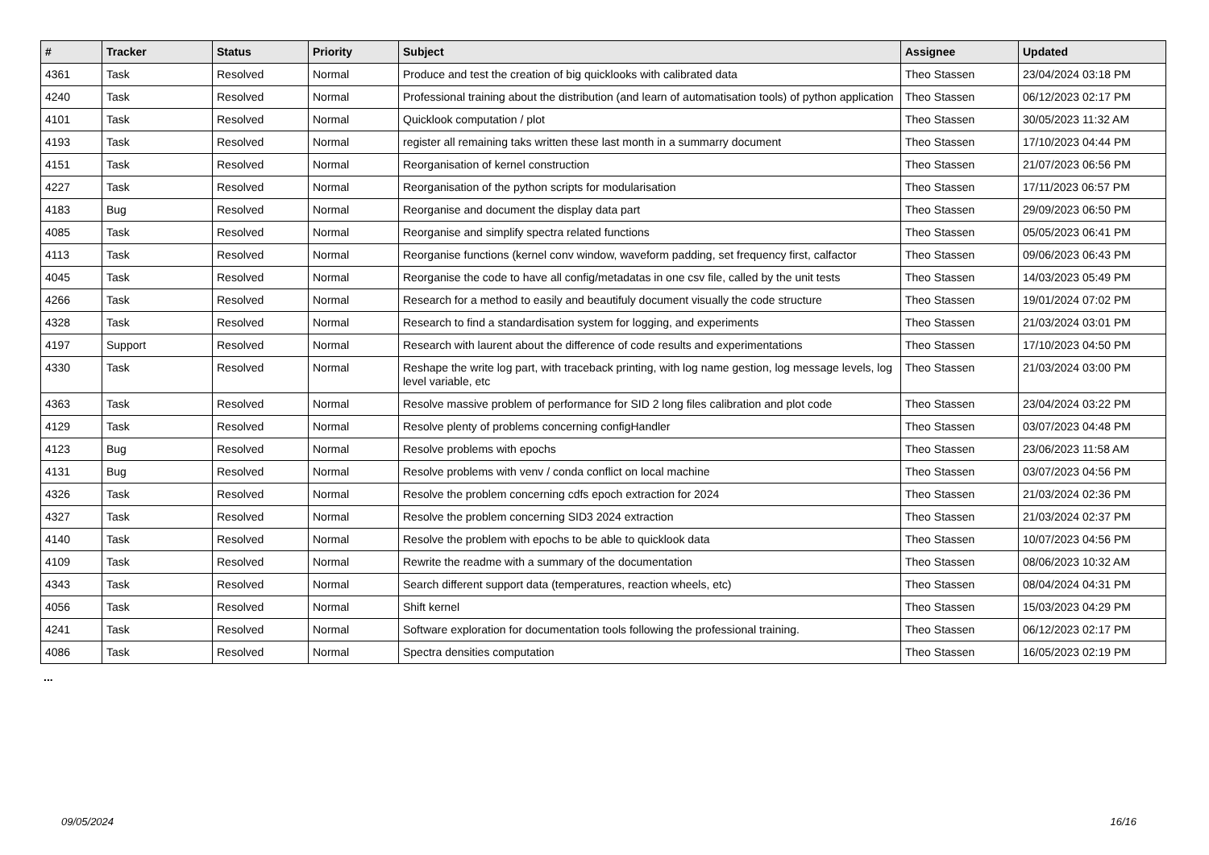| # | Tracker | Status | Priority | Subject | Assignee | Updated |
| --- | --- | --- | --- | --- | --- | --- |
| 4361 | Task | Resolved | Normal | Produce and test the creation of big quicklooks with calibrated data | Theo Stassen | 23/04/2024 03:18 PM |
| 4240 | Task | Resolved | Normal | Professional training about the distribution (and learn of automatisation tools) of python application | Theo Stassen | 06/12/2023 02:17 PM |
| 4101 | Task | Resolved | Normal | Quicklook computation / plot | Theo Stassen | 30/05/2023 11:32 AM |
| 4193 | Task | Resolved | Normal | register all remaining taks written these last month in a summarry document | Theo Stassen | 17/10/2023 04:44 PM |
| 4151 | Task | Resolved | Normal | Reorganisation of kernel construction | Theo Stassen | 21/07/2023 06:56 PM |
| 4227 | Task | Resolved | Normal | Reorganisation of the python scripts for modularisation | Theo Stassen | 17/11/2023 06:57 PM |
| 4183 | Bug | Resolved | Normal | Reorganise and document the display data part | Theo Stassen | 29/09/2023 06:50 PM |
| 4085 | Task | Resolved | Normal | Reorganise and simplify spectra related functions | Theo Stassen | 05/05/2023 06:41 PM |
| 4113 | Task | Resolved | Normal | Reorganise functions (kernel conv window, waveform padding, set frequency first, calfactor | Theo Stassen | 09/06/2023 06:43 PM |
| 4045 | Task | Resolved | Normal | Reorganise the code to have all config/metadatas in one csv file, called by the unit tests | Theo Stassen | 14/03/2023 05:49 PM |
| 4266 | Task | Resolved | Normal | Research for a method to easily and beautifuly document visually the code structure | Theo Stassen | 19/01/2024 07:02 PM |
| 4328 | Task | Resolved | Normal | Research to find a standardisation system for logging, and experiments | Theo Stassen | 21/03/2024 03:01 PM |
| 4197 | Support | Resolved | Normal | Research with laurent about the difference of code results and experimentations | Theo Stassen | 17/10/2023 04:50 PM |
| 4330 | Task | Resolved | Normal | Reshape the write log part, with traceback printing, with log name gestion, log message levels, log level variable, etc | Theo Stassen | 21/03/2024 03:00 PM |
| 4363 | Task | Resolved | Normal | Resolve massive problem of performance for SID 2 long files calibration and plot code | Theo Stassen | 23/04/2024 03:22 PM |
| 4129 | Task | Resolved | Normal | Resolve plenty of problems concerning configHandler | Theo Stassen | 03/07/2023 04:48 PM |
| 4123 | Bug | Resolved | Normal | Resolve problems with epochs | Theo Stassen | 23/06/2023 11:58 AM |
| 4131 | Bug | Resolved | Normal | Resolve problems with venv / conda conflict on local machine | Theo Stassen | 03/07/2023 04:56 PM |
| 4326 | Task | Resolved | Normal | Resolve the problem concerning cdfs epoch extraction for 2024 | Theo Stassen | 21/03/2024 02:36 PM |
| 4327 | Task | Resolved | Normal | Resolve the problem concerning SID3 2024 extraction | Theo Stassen | 21/03/2024 02:37 PM |
| 4140 | Task | Resolved | Normal | Resolve the problem with epochs to be able to quicklook data | Theo Stassen | 10/07/2023 04:56 PM |
| 4109 | Task | Resolved | Normal | Rewrite the readme with a summary of the documentation | Theo Stassen | 08/06/2023 10:32 AM |
| 4343 | Task | Resolved | Normal | Search different support data (temperatures, reaction wheels, etc) | Theo Stassen | 08/04/2024 04:31 PM |
| 4056 | Task | Resolved | Normal | Shift kernel | Theo Stassen | 15/03/2023 04:29 PM |
| 4241 | Task | Resolved | Normal | Software exploration for documentation tools following the professional training. | Theo Stassen | 06/12/2023 02:17 PM |
| 4086 | Task | Resolved | Normal | Spectra densities computation | Theo Stassen | 16/05/2023 02:19 PM |
...
09/05/2024 16/16